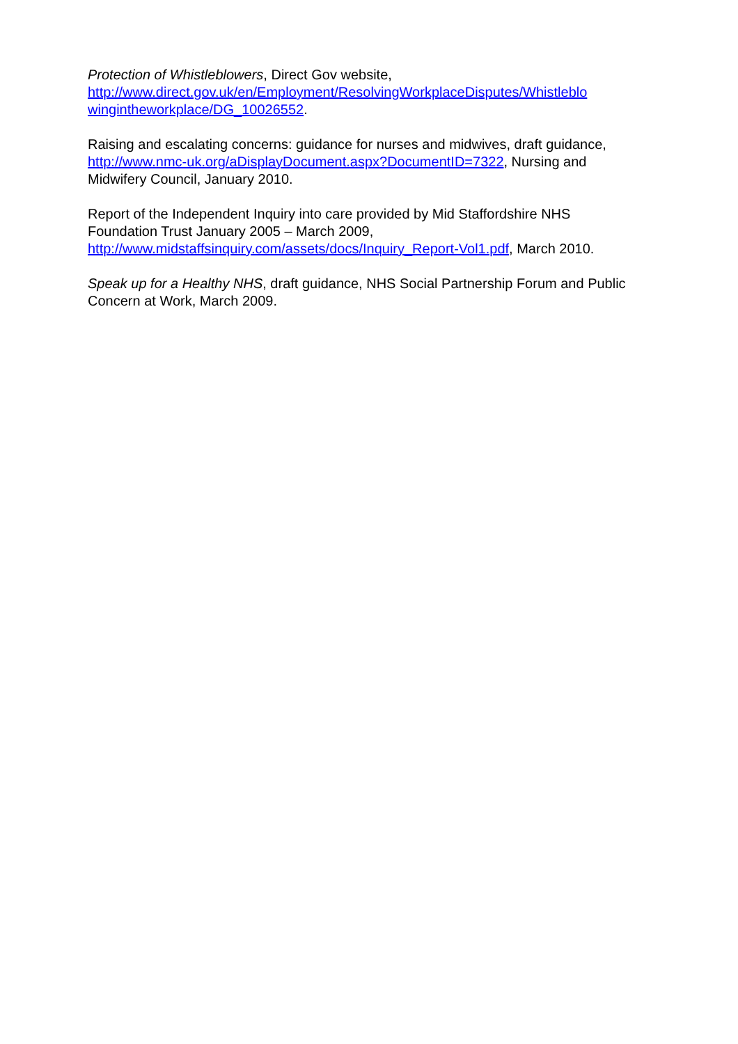Protection of Whistleblowers, Direct Gov website,
http://www.direct.gov.uk/en/Employment/ResolvingWorkplaceDisputes/Whistleblo wingintheworkplace/DG_10026552.
Raising and escalating concerns: guidance for nurses and midwives, draft guidance, http://www.nmc-uk.org/aDisplayDocument.aspx?DocumentID=7322, Nursing and Midwifery Council, January 2010.
Report of the Independent Inquiry into care provided by Mid Staffordshire NHS Foundation Trust January 2005 – March 2009,
http://www.midstaffsinquiry.com/assets/docs/Inquiry_Report-Vol1.pdf, March 2010.
Speak up for a Healthy NHS, draft guidance, NHS Social Partnership Forum and Public Concern at Work, March 2009.